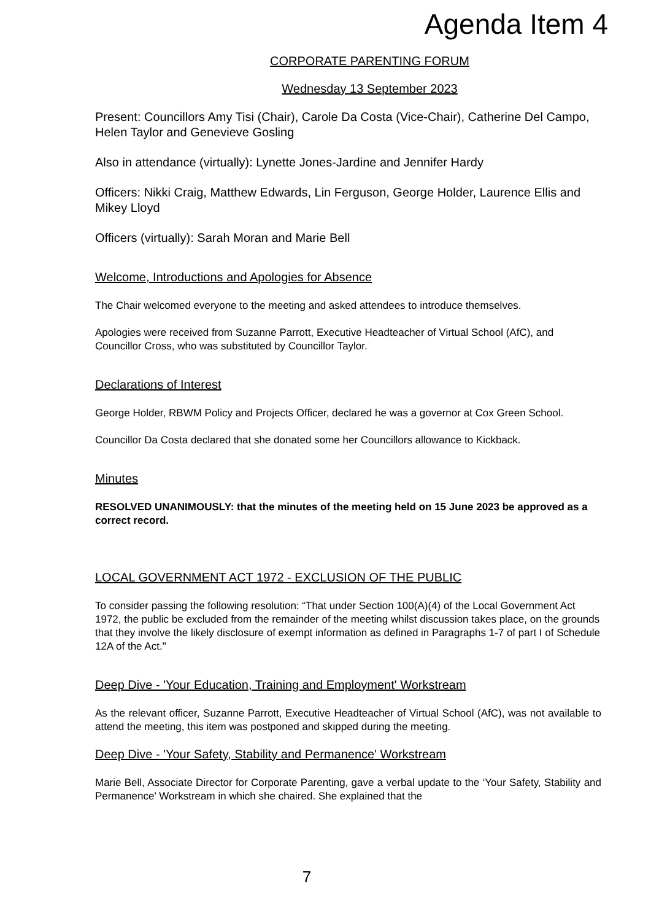Agenda Item 4
CORPORATE PARENTING FORUM
Wednesday 13 September 2023
Present: Councillors Amy Tisi (Chair), Carole Da Costa (Vice-Chair), Catherine Del Campo, Helen Taylor and Genevieve Gosling
Also in attendance (virtually): Lynette Jones-Jardine and Jennifer Hardy
Officers: Nikki Craig, Matthew Edwards, Lin Ferguson, George Holder, Laurence Ellis and Mikey Lloyd
Officers (virtually): Sarah Moran and Marie Bell
Welcome, Introductions and Apologies for Absence
The Chair welcomed everyone to the meeting and asked attendees to introduce themselves.
Apologies were received from Suzanne Parrott, Executive Headteacher of Virtual School (AfC), and Councillor Cross, who was substituted by Councillor Taylor.
Declarations of Interest
George Holder, RBWM Policy and Projects Officer, declared he was a governor at Cox Green School.
Councillor Da Costa declared that she donated some her Councillors allowance to Kickback.
Minutes
RESOLVED UNANIMOUSLY: that the minutes of the meeting held on 15 June 2023 be approved as a correct record.
LOCAL GOVERNMENT ACT 1972 - EXCLUSION OF THE PUBLIC
To consider passing the following resolution: “That under Section 100(A)(4) of the Local Government Act 1972, the public be excluded from the remainder of the meeting whilst discussion takes place, on the grounds that they involve the likely disclosure of exempt information as defined in Paragraphs 1-7 of part I of Schedule 12A of the Act."
Deep Dive - 'Your Education, Training and Employment' Workstream
As the relevant officer, Suzanne Parrott, Executive Headteacher of Virtual School (AfC), was not available to attend the meeting, this item was postponed and skipped during the meeting.
Deep Dive - 'Your Safety, Stability and Permanence' Workstream
Marie Bell, Associate Director for Corporate Parenting, gave a verbal update to the ‘Your Safety, Stability and Permanence' Workstream in which she chaired. She explained that the
7